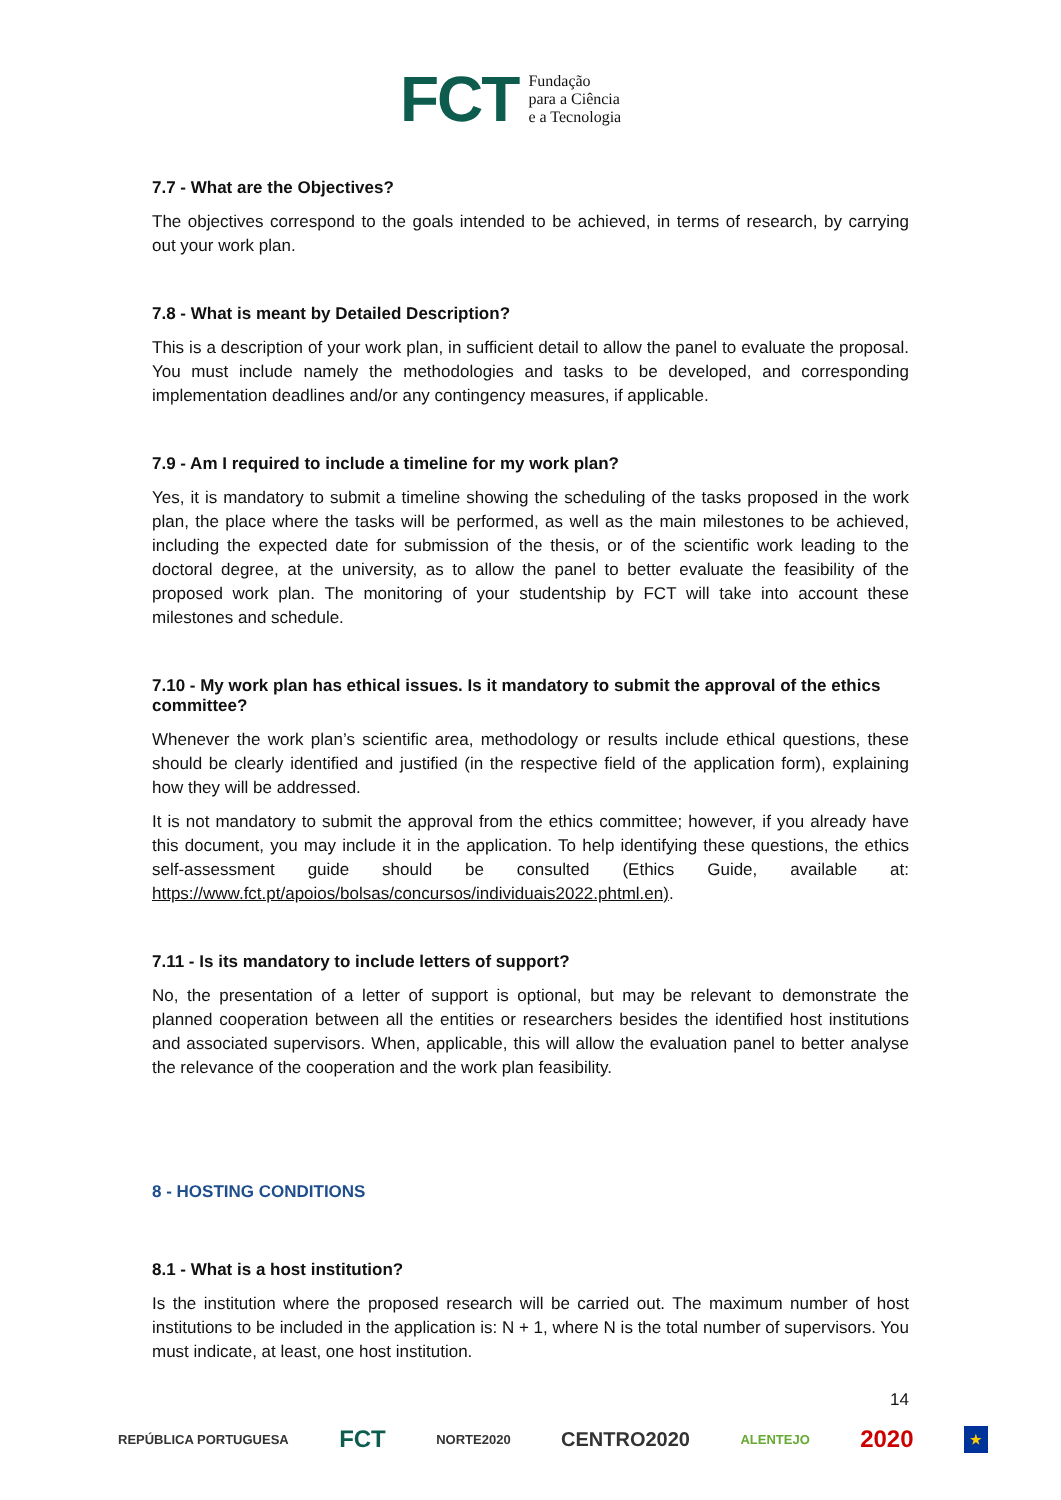FCT Fundação
para a Ciência
e a Tecnologia
7.7 - What are the Objectives?
The objectives correspond to the goals intended to be achieved, in terms of research, by carrying out your work plan.
7.8 - What is meant by Detailed Description?
This is a description of your work plan, in sufficient detail to allow the panel to evaluate the proposal. You must include namely the methodologies and tasks to be developed, and corresponding implementation deadlines and/or any contingency measures, if applicable.
7.9 - Am I required to include a timeline for my work plan?
Yes, it is mandatory to submit a timeline showing the scheduling of the tasks proposed in the work plan, the place where the tasks will be performed, as well as the main milestones to be achieved, including the expected date for submission of the thesis, or of the scientific work leading to the doctoral degree, at the university, as to allow the panel to better evaluate the feasibility of the proposed work plan. The monitoring of your studentship by FCT will take into account these milestones and schedule.
7.10 - My work plan has ethical issues. Is it mandatory to submit the approval of the ethics committee?
Whenever the work plan’s scientific area, methodology or results include ethical questions, these should be clearly identified and justified (in the respective field of the application form), explaining how they will be addressed.
It is not mandatory to submit the approval from the ethics committee; however, if you already have this document, you may include it in the application. To help identifying these questions, the ethics self-assessment guide should be consulted (Ethics Guide, available at: https://www.fct.pt/apoios/bolsas/concursos/individuais2022.phtml.en).
7.11 - Is its mandatory to include letters of support?
No, the presentation of a letter of support is optional, but may be relevant to demonstrate the planned cooperation between all the entities or researchers besides the identified host institutions and associated supervisors. When, applicable, this will allow the evaluation panel to better analyse the relevance of the cooperation and the work plan feasibility.
8 - HOSTING CONDITIONS
8.1 - What is a host institution?
Is the institution where the proposed research will be carried out. The maximum number of host institutions to be included in the application is: N + 1, where N is the total number of supervisors. You must indicate, at least, one host institution.
14
REPÚBLICA PORTUGUESA FCT NORTE2020 CENTRO2020 ALENTEJO 2020 ★